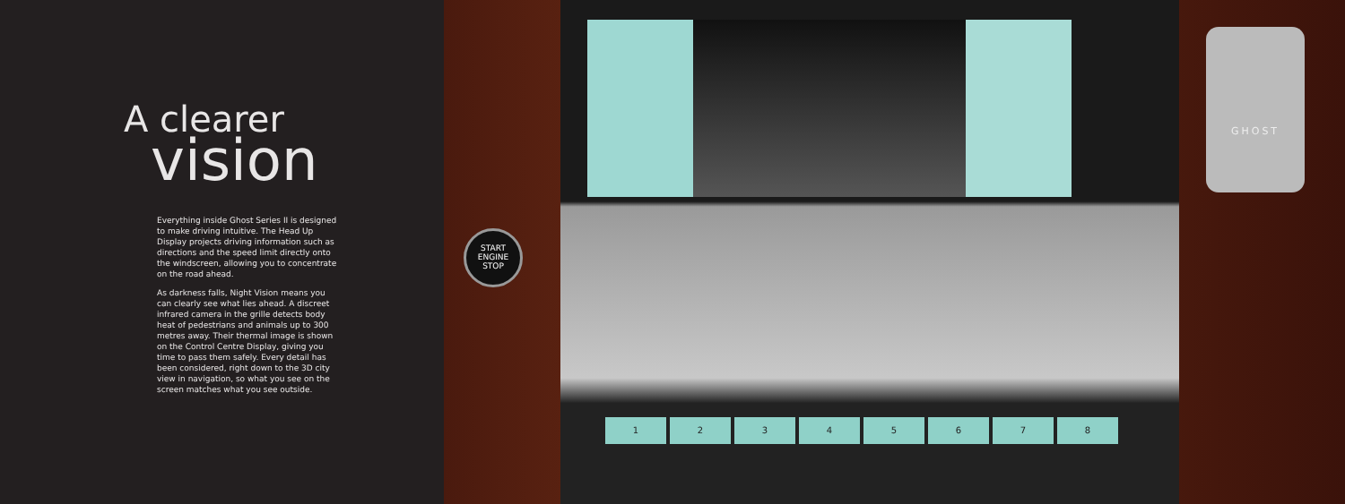A clearer
vision
Everything inside Ghost Series II is designed to make driving intuitive. The Head Up Display projects driving information such as directions and the speed limit directly onto the windscreen, allowing you to concentrate on the road ahead.
As darkness falls, Night Vision means you can clearly see what lies ahead. A discreet infrared camera in the grille detects body heat of pedestrians and animals up to 300 metres away. Their thermal image is shown on the Control Centre Display, giving you time to pass them safely. Every detail has been considered, right down to the 3D city view in navigation, so what you see on the screen matches what you see outside.
START
ENGINE
STOP
1 2 3 4 5 6 7 8
GHOST